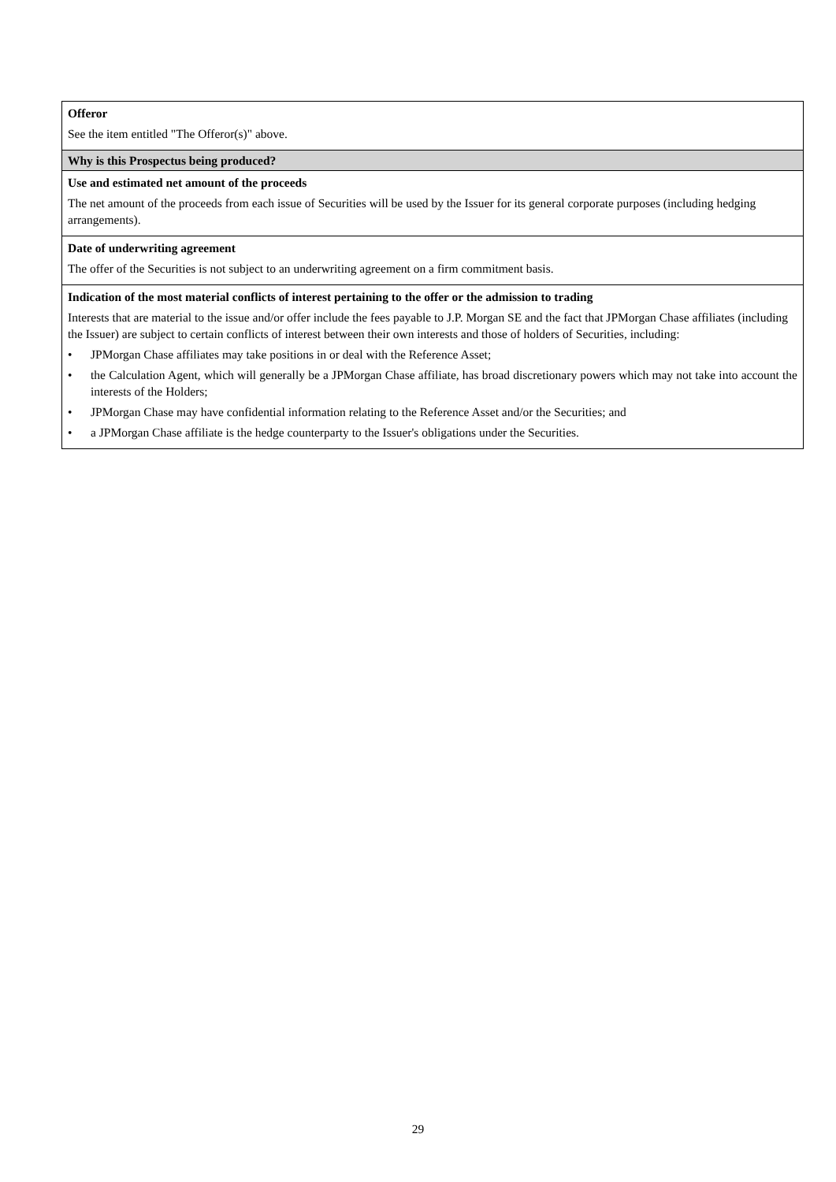| Offeror See the item entitled "The Offeror(s)" above. |
| Why is this Prospectus being produced? |
| Use and estimated net amount of the proceeds The net amount of the proceeds from each issue of Securities will be used by the Issuer for its general corporate purposes (including hedging arrangements). |
| Date of underwriting agreement The offer of the Securities is not subject to an underwriting agreement on a firm commitment basis. |
| Indication of the most material conflicts of interest pertaining to the offer or the admission to trading Interests that are material to the issue and/or offer include the fees payable to J.P. Morgan SE and the fact that JPMorgan Chase affiliates (including the Issuer) are subject to certain conflicts of interest between their own interests and those of holders of Securities, including: • JPMorgan Chase affiliates may take positions in or deal with the Reference Asset; • the Calculation Agent, which will generally be a JPMorgan Chase affiliate, has broad discretionary powers which may not take into account the interests of the Holders; • JPMorgan Chase may have confidential information relating to the Reference Asset and/or the Securities; and • a JPMorgan Chase affiliate is the hedge counterparty to the Issuer's obligations under the Securities. |
29